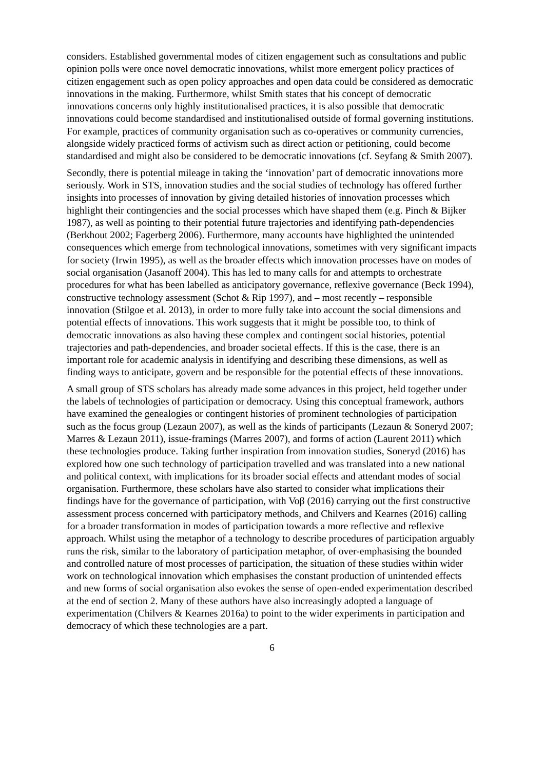considers. Established governmental modes of citizen engagement such as consultations and public opinion polls were once novel democratic innovations, whilst more emergent policy practices of citizen engagement such as open policy approaches and open data could be considered as democratic innovations in the making. Furthermore, whilst Smith states that his concept of democratic innovations concerns only highly institutionalised practices, it is also possible that democratic innovations could become standardised and institutionalised outside of formal governing institutions. For example, practices of community organisation such as co-operatives or community currencies, alongside widely practiced forms of activism such as direct action or petitioning, could become standardised and might also be considered to be democratic innovations (cf. Seyfang & Smith 2007).
Secondly, there is potential mileage in taking the ‘innovation’ part of democratic innovations more seriously. Work in STS, innovation studies and the social studies of technology has offered further insights into processes of innovation by giving detailed histories of innovation processes which highlight their contingencies and the social processes which have shaped them (e.g. Pinch & Bijker 1987), as well as pointing to their potential future trajectories and identifying path-dependencies (Berkhout 2002; Fagerberg 2006). Furthermore, many accounts have highlighted the unintended consequences which emerge from technological innovations, sometimes with very significant impacts for society (Irwin 1995), as well as the broader effects which innovation processes have on modes of social organisation (Jasanoff 2004). This has led to many calls for and attempts to orchestrate procedures for what has been labelled as anticipatory governance, reflexive governance (Beck 1994), constructive technology assessment (Schot & Rip 1997), and – most recently – responsible innovation (Stilgoe et al. 2013), in order to more fully take into account the social dimensions and potential effects of innovations. This work suggests that it might be possible too, to think of democratic innovations as also having these complex and contingent social histories, potential trajectories and path-dependencies, and broader societal effects. If this is the case, there is an important role for academic analysis in identifying and describing these dimensions, as well as finding ways to anticipate, govern and be responsible for the potential effects of these innovations.
A small group of STS scholars has already made some advances in this project, held together under the labels of technologies of participation or democracy. Using this conceptual framework, authors have examined the genealogies or contingent histories of prominent technologies of participation such as the focus group (Lezaun 2007), as well as the kinds of participants (Lezaun & Soneryd 2007; Marres & Lezaun 2011), issue-framings (Marres 2007), and forms of action (Laurent 2011) which these technologies produce. Taking further inspiration from innovation studies, Soneryd (2016) has explored how one such technology of participation travelled and was translated into a new national and political context, with implications for its broader social effects and attendant modes of social organisation. Furthermore, these scholars have also started to consider what implications their findings have for the governance of participation, with Voβ (2016) carrying out the first constructive assessment process concerned with participatory methods, and Chilvers and Kearnes (2016) calling for a broader transformation in modes of participation towards a more reflective and reflexive approach. Whilst using the metaphor of a technology to describe procedures of participation arguably runs the risk, similar to the laboratory of participation metaphor, of over-emphasising the bounded and controlled nature of most processes of participation, the situation of these studies within wider work on technological innovation which emphasises the constant production of unintended effects and new forms of social organisation also evokes the sense of open-ended experimentation described at the end of section 2. Many of these authors have also increasingly adopted a language of experimentation (Chilvers & Kearnes 2016a) to point to the wider experiments in participation and democracy of which these technologies are a part.
6